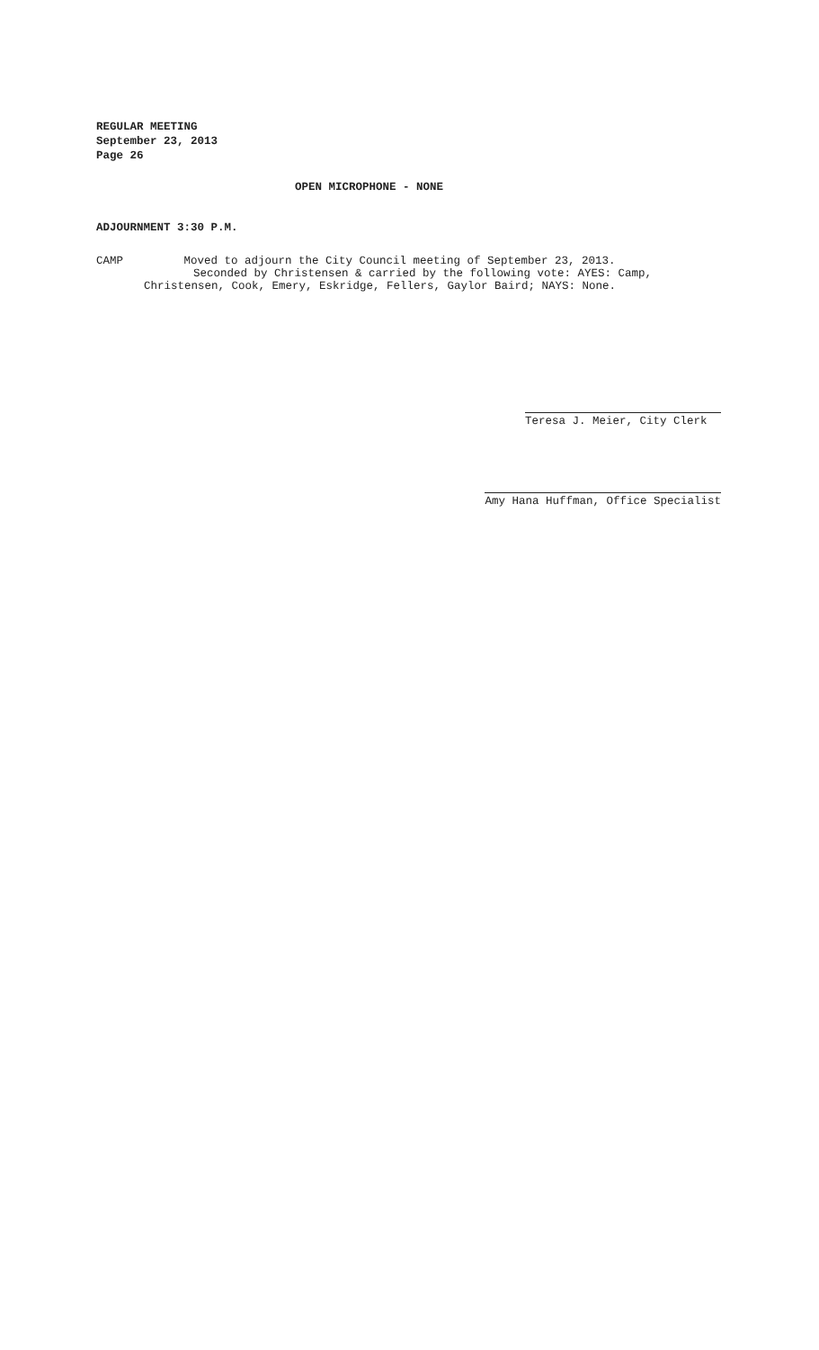REGULAR MEETING
September 23, 2013
Page 26
OPEN MICROPHONE - NONE
ADJOURNMENT 3:30 P.M.
CAMP Moved to adjourn the City Council meeting of September 23, 2013.
Seconded by Christensen & carried by the following vote: AYES: Camp,
Christensen, Cook, Emery, Eskridge, Fellers, Gaylor Baird; NAYS: None.
Teresa J. Meier, City Clerk
Amy Hana Huffman, Office Specialist